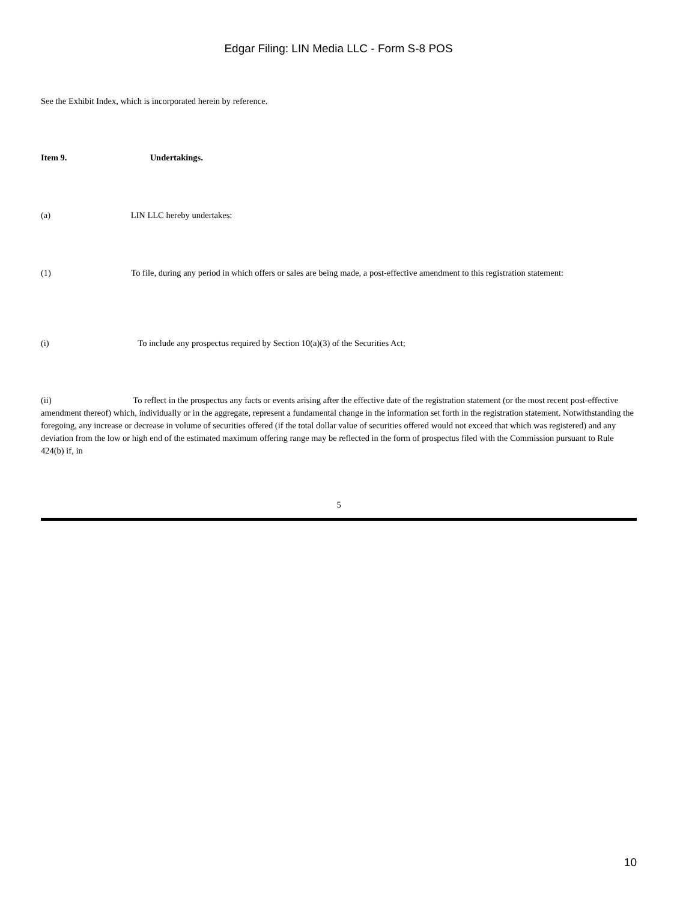Edgar Filing: LIN Media LLC - Form S-8 POS
See the Exhibit Index, which is incorporated herein by reference.
Item 9. Undertakings.
(a) LIN LLC hereby undertakes:
(1) To file, during any period in which offers or sales are being made, a post-effective amendment to this registration statement:
(i) To include any prospectus required by Section 10(a)(3) of the Securities Act;
(ii) To reflect in the prospectus any facts or events arising after the effective date of the registration statement (or the most recent post-effective amendment thereof) which, individually or in the aggregate, represent a fundamental change in the information set forth in the registration statement. Notwithstanding the foregoing, any increase or decrease in volume of securities offered (if the total dollar value of securities offered would not exceed that which was registered) and any deviation from the low or high end of the estimated maximum offering range may be reflected in the form of prospectus filed with the Commission pursuant to Rule 424(b) if, in
5
10